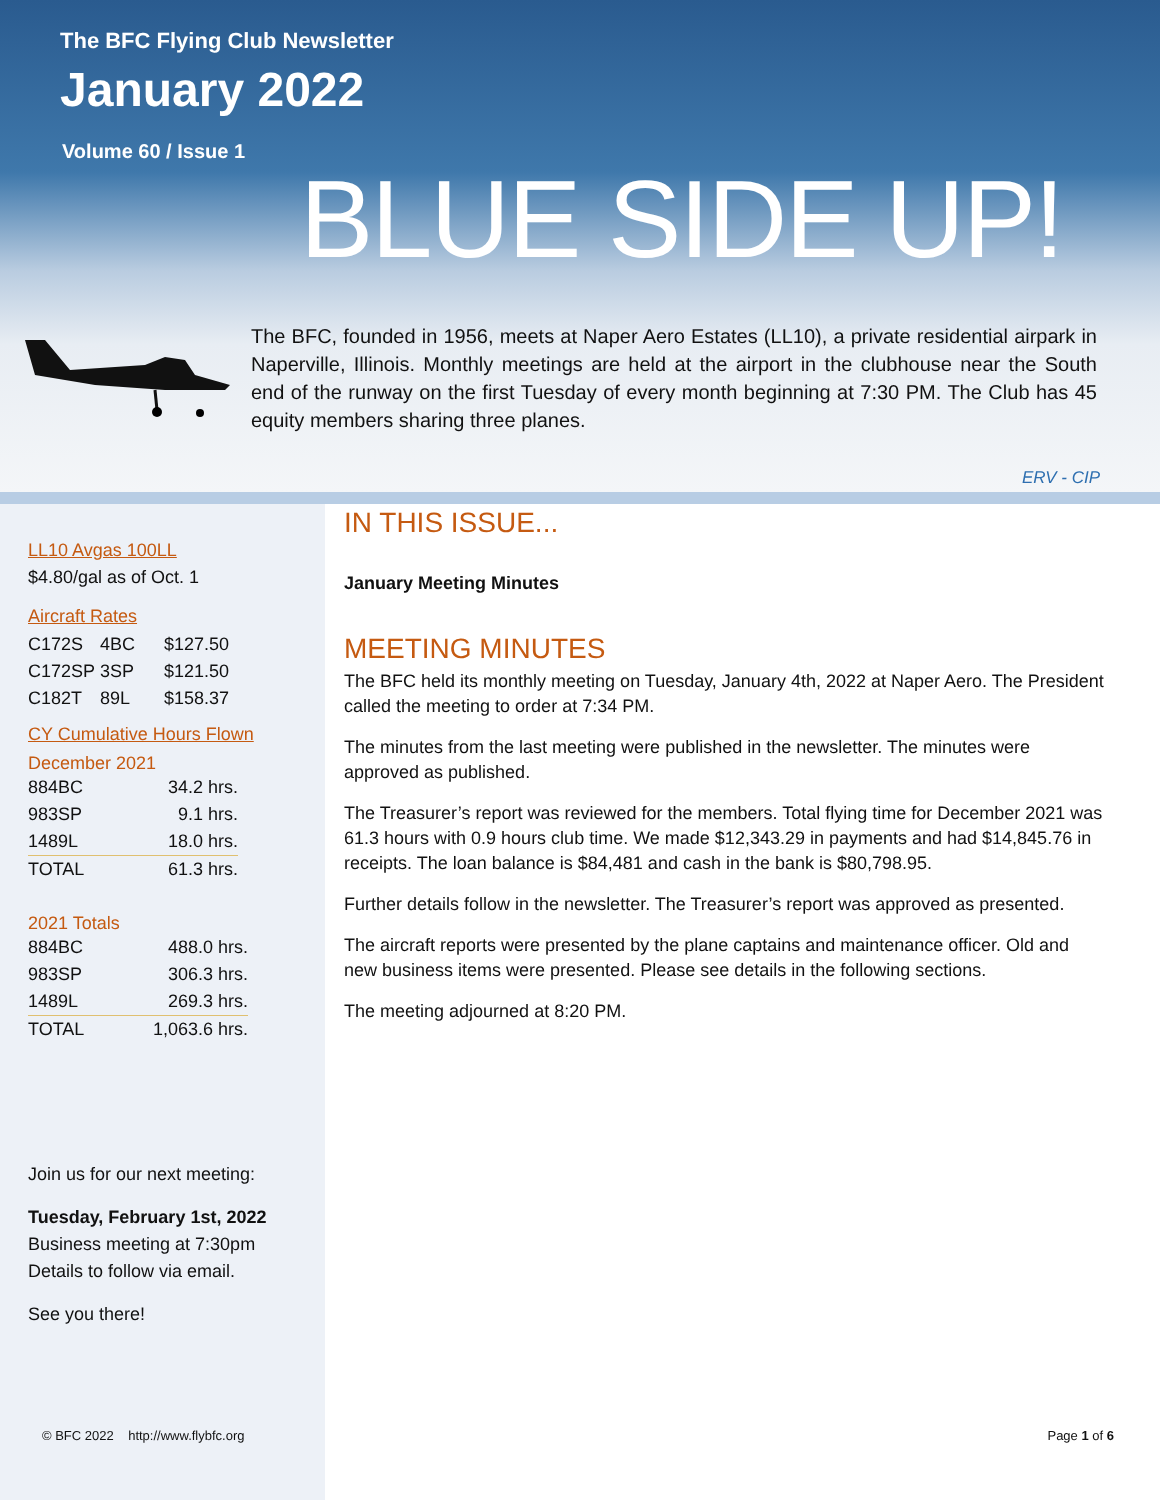The BFC Flying Club Newsletter
January 2022
Volume 60 / Issue 1
BLUE SIDE UP!
The BFC, founded in 1956, meets at Naper Aero Estates (LL10), a private residential airpark in Naperville, Illinois. Monthly meetings are held at the airport in the clubhouse near the South end of the runway on the first Tuesday of every month beginning at 7:30 PM. The Club has 45 equity members sharing three planes.
ERV - CIP
LL10 Avgas 100LL
$4.80/gal as of Oct. 1
Aircraft Rates
| C172S | 4BC | $127.50 |
| C172SP | 3SP | $121.50 |
| C182T | 89L | $158.37 |
CY Cumulative Hours Flown
December 2021
| 884BC | 34.2 hrs. |
| 983SP | 9.1 hrs. |
| 1489L | 18.0 hrs. |
| TOTAL | 61.3 hrs. |
2021 Totals
| 884BC | 488.0 hrs. |
| 983SP | 306.3 hrs. |
| 1489L | 269.3 hrs. |
| TOTAL | 1,063.6 hrs. |
Join us for our next meeting:
Tuesday, February 1st, 2022
Business meeting at 7:30pm
Details to follow via email.
See you there!
IN THIS ISSUE...
January Meeting Minutes
MEETING MINUTES
The BFC held its monthly meeting on Tuesday, January 4th, 2022 at Naper Aero. The President called the meeting to order at 7:34 PM.
The minutes from the last meeting were published in the newsletter. The minutes were approved as published.
The Treasurer’s report was reviewed for the members. Total flying time for December 2021 was 61.3 hours with 0.9 hours club time. We made $12,343.29 in payments and had $14,845.76 in receipts. The loan balance is $84,481 and cash in the bank is $80,798.95.
Further details follow in the newsletter. The Treasurer’s report was approved as presented.
The aircraft reports were presented by the plane captains and maintenance officer. Old and new business items were presented. Please see details in the following sections.
The meeting adjourned at 8:20 PM.
© BFC 2022 http://www.flybfc.org
Page 1 of 6